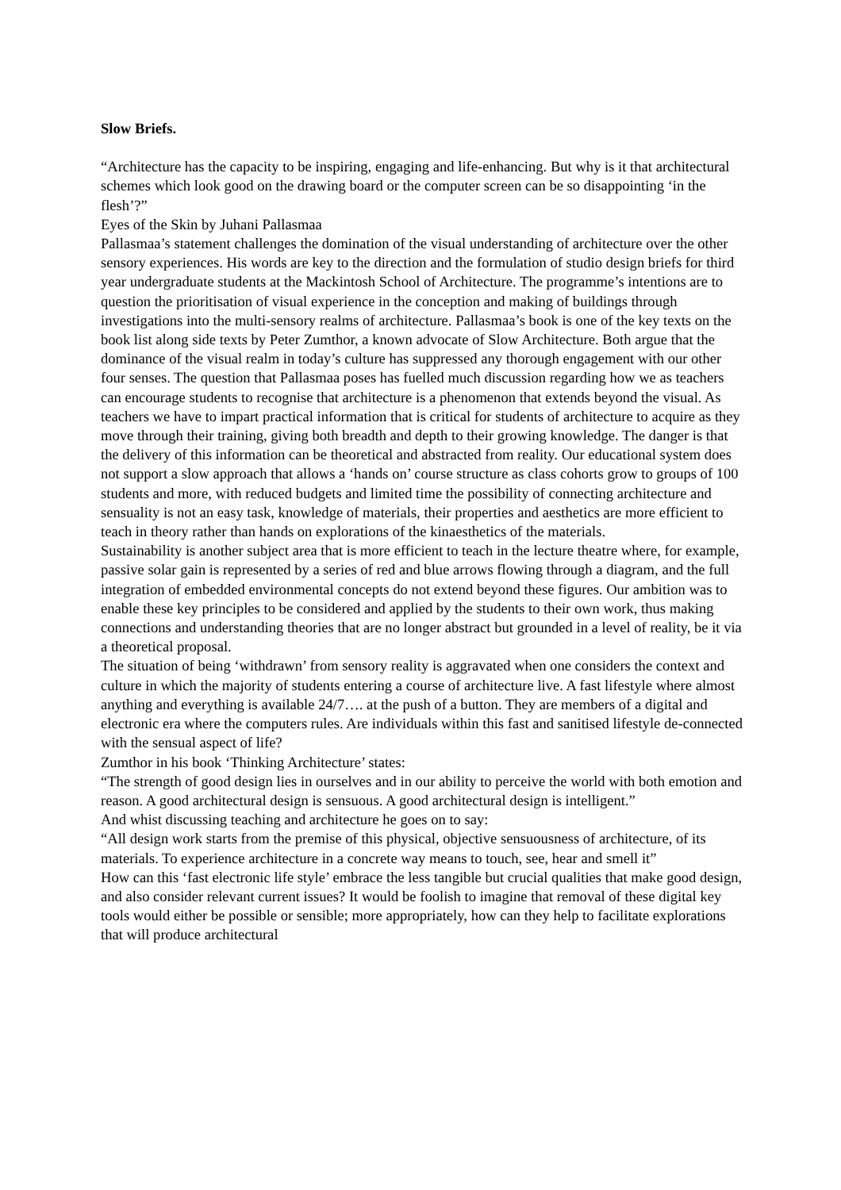Slow Briefs.
“Architecture has the capacity to be inspiring, engaging and life-enhancing. But why is it that architectural schemes which look good on the drawing board or the computer screen can be so disappointing ‘in the flesh’?”
Eyes of the Skin by Juhani Pallasmaa
Pallasmaa’s statement challenges the domination of the visual understanding of architecture over the other sensory experiences. His words are key to the direction and the formulation of studio design briefs for third year undergraduate students at the Mackintosh School of Architecture. The programme’s intentions are to question the prioritisation of visual experience in the conception and making of buildings through investigations into the multi-sensory realms of architecture. Pallasmaa’s book is one of the key texts on the book list along side texts by Peter Zumthor, a known advocate of Slow Architecture. Both argue that the dominance of the visual realm in today’s culture has suppressed any thorough engagement with our other four senses. The question that Pallasmaa poses has fuelled much discussion regarding how we as teachers can encourage students to recognise that architecture is a phenomenon that extends beyond the visual. As teachers we have to impart practical information that is critical for students of architecture to acquire as they move through their training, giving both breadth and depth to their growing knowledge. The danger is that the delivery of this information can be theoretical and abstracted from reality. Our educational system does not support a slow approach that allows a ‘hands on’ course structure as class cohorts grow to groups of 100 students and more, with reduced budgets and limited time the possibility of connecting architecture and sensuality is not an easy task, knowledge of materials, their properties and aesthetics are more efficient to teach in theory rather than hands on explorations of the kinaesthetics of the materials.
Sustainability is another subject area that is more efficient to teach in the lecture theatre where, for example, passive solar gain is represented by a series of red and blue arrows flowing through a diagram, and the full integration of embedded environmental concepts do not extend beyond these figures. Our ambition was to enable these key principles to be considered and applied by the students to their own work, thus making connections and understanding theories that are no longer abstract but grounded in a level of reality, be it via a theoretical proposal.
The situation of being ‘withdrawn’ from sensory reality is aggravated when one considers the context and culture in which the majority of students entering a course of architecture live. A fast lifestyle where almost anything and everything is available 24/7…. at the push of a button. They are members of a digital and electronic era where the computers rules. Are individuals within this fast and sanitised lifestyle de-connected with the sensual aspect of life?
Zumthor in his book ‘Thinking Architecture’ states:
“The strength of good design lies in ourselves and in our ability to perceive the world with both emotion and reason. A good architectural design is sensuous. A good architectural design is intelligent.”
And whist discussing teaching and architecture he goes on to say:
“All design work starts from the premise of this physical, objective sensuousness of architecture, of its materials. To experience architecture in a concrete way means to touch, see, hear and smell it”
How can this ‘fast electronic life style’ embrace the less tangible but crucial qualities that make good design, and also consider relevant current issues? It would be foolish to imagine that removal of these digital key tools would either be possible or sensible; more appropriately, how can they help to facilitate explorations that will produce architectural